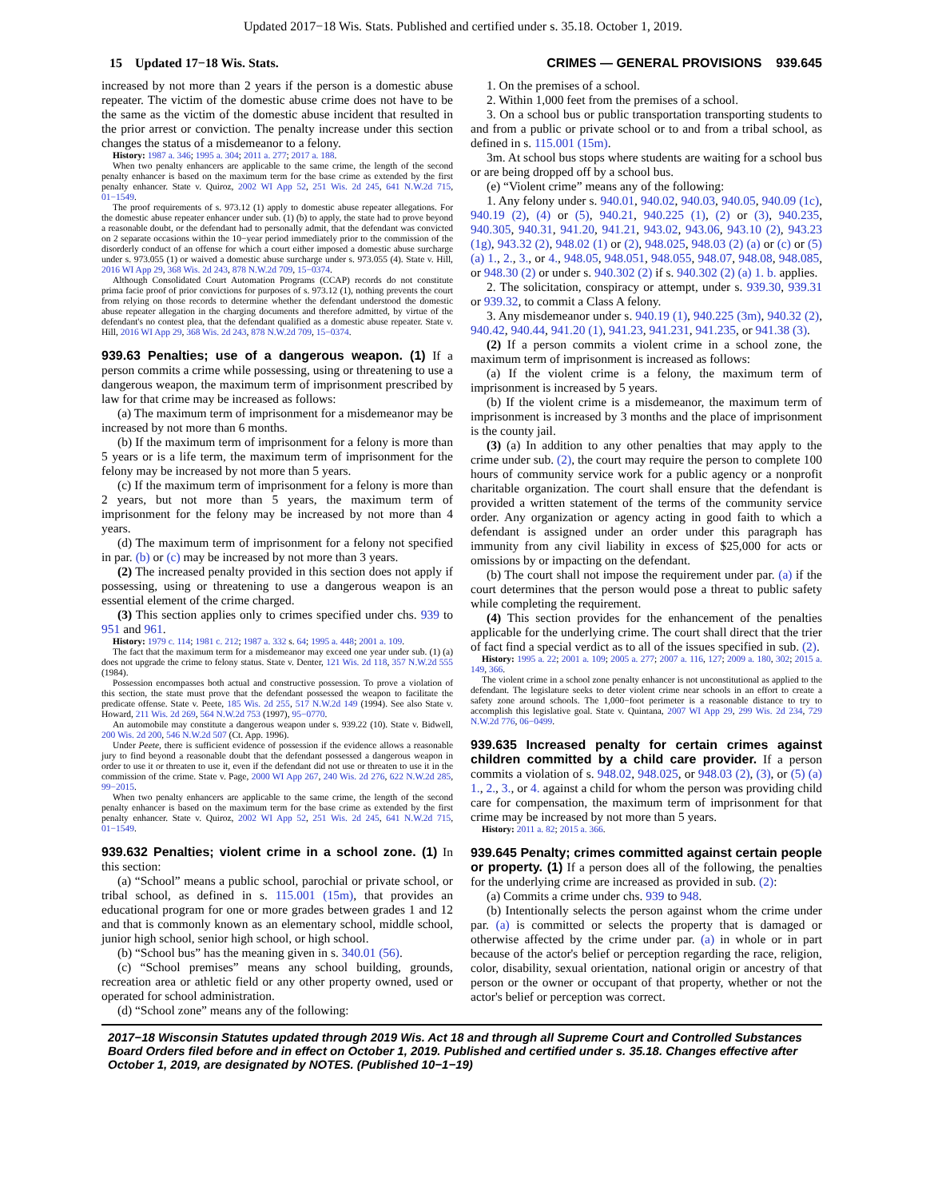Updated 2017−18 Wis. Stats. Published and certified under s. 35.18. October 1, 2019.
15 Updated 17−18 Wis. Stats. CRIMES — GENERAL PROVISIONS 939.645
increased by not more than 2 years if the person is a domestic abuse repeater. The victim of the domestic abuse crime does not have to be the same as the victim of the domestic abuse incident that resulted in the prior arrest or conviction. The penalty increase under this section changes the status of a misdemeanor to a felony.
History: 1987 a. 346; 1995 a. 304; 2011 a. 277; 2017 a. 188.
When two penalty enhancers are applicable to the same crime, the length of the second penalty enhancer is based on the maximum term for the base crime as extended by the first penalty enhancer. State v. Quiroz, 2002 WI App 52, 251 Wis. 2d 245, 641 N.W.2d 715, 01−1549.
The proof requirements of s. 973.12 (1) apply to domestic abuse repeater allegations. For the domestic abuse repeater enhancer under sub. (1) (b) to apply, the state had to prove beyond a reasonable doubt, or the defendant had to personally admit, that the defendant was convicted on 2 separate occasions within the 10−year period immediately prior to the commission of the disorderly conduct of an offense for which a court either imposed a domestic abuse surcharge under s. 973.055 (1) or waived a domestic abuse surcharge under s. 973.055 (4). State v. Hill, 2016 WI App 29, 368 Wis. 2d 243, 878 N.W.2d 709, 15−0374.
Although Consolidated Court Automation Programs (CCAP) records do not constitute prima facie proof of prior convictions for purposes of s. 973.12 (1), nothing prevents the court from relying on those records to determine whether the defendant understood the domestic abuse repeater allegation in the charging documents and therefore admitted, by virtue of the defendant's no contest plea, that the defendant qualified as a domestic abuse repeater. State v. Hill, 2016 WI App 29, 368 Wis. 2d 243, 878 N.W.2d 709, 15−0374.
939.63 Penalties; use of a dangerous weapon. (1)
If a person commits a crime while possessing, using or threatening to use a dangerous weapon, the maximum term of imprisonment prescribed by law for that crime may be increased as follows:
(a) The maximum term of imprisonment for a misdemeanor may be increased by not more than 6 months.
(b) If the maximum term of imprisonment for a felony is more than 5 years or is a life term, the maximum term of imprisonment for the felony may be increased by not more than 5 years.
(c) If the maximum term of imprisonment for a felony is more than 2 years, but not more than 5 years, the maximum term of imprisonment for the felony may be increased by not more than 4 years.
(d) The maximum term of imprisonment for a felony not specified in par. (b) or (c) may be increased by not more than 3 years.
(2) The increased penalty provided in this section does not apply if possessing, using or threatening to use a dangerous weapon is an essential element of the crime charged.
(3) This section applies only to crimes specified under chs. 939 to 951 and 961.
History: 1979 c. 114; 1981 c. 212; 1987 a. 332 s. 64; 1995 a. 448; 2001 a. 109.
The fact that the maximum term for a misdemeanor may exceed one year under sub. (1) (a) does not upgrade the crime to felony status. State v. Denter, 121 Wis. 2d 118, 357 N.W.2d 555 (1984).
Possession encompasses both actual and constructive possession. To prove a violation of this section, the state must prove that the defendant possessed the weapon to facilitate the predicate offense. State v. Peete, 185 Wis. 2d 255, 517 N.W.2d 149 (1994). See also State v. Howard, 211 Wis. 2d 269, 564 N.W.2d 753 (1997), 95−0770.
An automobile may constitute a dangerous weapon under s. 939.22 (10). State v. Bidwell, 200 Wis. 2d 200, 546 N.W.2d 507 (Ct. App. 1996).
Under Peete, there is sufficient evidence of possession if the evidence allows a reasonable jury to find beyond a reasonable doubt that the defendant possessed a dangerous weapon in order to use it or threaten to use it, even if the defendant did not use or threaten to use it in the commission of the crime. State v. Page, 2000 WI App 267, 240 Wis. 2d 276, 622 N.W.2d 285, 99−2015.
When two penalty enhancers are applicable to the same crime, the length of the second penalty enhancer is based on the maximum term for the base crime as extended by the first penalty enhancer. State v. Quiroz, 2002 WI App 52, 251 Wis. 2d 245, 641 N.W.2d 715, 01−1549.
939.632 Penalties; violent crime in a school zone. (1)
In this section:
(a) “School” means a public school, parochial or private school, or tribal school, as defined in s. 115.001 (15m), that provides an educational program for one or more grades between grades 1 and 12 and that is commonly known as an elementary school, middle school, junior high school, senior high school, or high school.
(b) “School bus” has the meaning given in s. 340.01 (56).
(c) “School premises” means any school building, grounds, recreation area or athletic field or any other property owned, used or operated for school administration.
(d) “School zone” means any of the following:
1. On the premises of a school.
2. Within 1,000 feet from the premises of a school.
3. On a school bus or public transportation transporting students to and from a public or private school or to and from a tribal school, as defined in s. 115.001 (15m).
3m. At school bus stops where students are waiting for a school bus or are being dropped off by a school bus.
(e) “Violent crime” means any of the following:
1. Any felony under s. 940.01, 940.02, 940.03, 940.05, 940.09 (1c), 940.19 (2), (4) or (5), 940.21, 940.225 (1), (2) or (3), 940.235, 940.305, 940.31, 941.20, 941.21, 943.02, 943.06, 943.10 (2), 943.23 (1g), 943.32 (2), 948.02 (1) or (2), 948.025, 948.03 (2) (a) or (c) or (5) (a) 1., 2., 3., or 4., 948.05, 948.051, 948.055, 948.07, 948.08, 948.085, or 948.30 (2) or under s. 940.302 (2) if s. 940.302 (2) (a) 1. b. applies.
2. The solicitation, conspiracy or attempt, under s. 939.30, 939.31 or 939.32, to commit a Class A felony.
3. Any misdemeanor under s. 940.19 (1), 940.225 (3m), 940.32 (2), 940.42, 940.44, 941.20 (1), 941.23, 941.231, 941.235, or 941.38 (3).
(2) If a person commits a violent crime in a school zone, the maximum term of imprisonment is increased as follows:
(a) If the violent crime is a felony, the maximum term of imprisonment is increased by 5 years.
(b) If the violent crime is a misdemeanor, the maximum term of imprisonment is increased by 3 months and the place of imprisonment is the county jail.
(3) (a) In addition to any other penalties that may apply to the crime under sub. (2), the court may require the person to complete 100 hours of community service work for a public agency or a nonprofit charitable organization. The court shall ensure that the defendant is provided a written statement of the terms of the community service order. Any organization or agency acting in good faith to which a defendant is assigned under an order under this paragraph has immunity from any civil liability in excess of $25,000 for acts or omissions by or impacting on the defendant.
(b) The court shall not impose the requirement under par. (a) if the court determines that the person would pose a threat to public safety while completing the requirement.
(4) This section provides for the enhancement of the penalties applicable for the underlying crime. The court shall direct that the trier of fact find a special verdict as to all of the issues specified in sub. (2).
History: 1995 a. 22; 2001 a. 109; 2005 a. 277; 2007 a. 116, 127; 2009 a. 180, 302; 2015 a. 149, 366.
The violent crime in a school zone penalty enhancer is not unconstitutional as applied to the defendant. The legislature seeks to deter violent crime near schools in an effort to create a safety zone around schools. The 1,000−foot perimeter is a reasonable distance to try to accomplish this legislative goal. State v. Quintana, 2007 WI App 29, 299 Wis. 2d 234, 729 N.W.2d 776, 06−0499.
939.635 Increased penalty for certain crimes against children committed by a child care provider.
If a person commits a violation of s. 948.02, 948.025, or 948.03 (2), (3), or (5) (a) 1., 2., 3., or 4. against a child for whom the person was providing child care for compensation, the maximum term of imprisonment for that crime may be increased by not more than 5 years.
History: 2011 a. 82; 2015 a. 366.
939.645 Penalty; crimes committed against certain people or property. (1)
If a person does all of the following, the penalties for the underlying crime are increased as provided in sub. (2):
(a) Commits a crime under chs. 939 to 948.
(b) Intentionally selects the person against whom the crime under par. (a) is committed or selects the property that is damaged or otherwise affected by the crime under par. (a) in whole or in part because of the actor's belief or perception regarding the race, religion, color, disability, sexual orientation, national origin or ancestry of that person or the owner or occupant of that property, whether or not the actor's belief or perception was correct.
2017−18 Wisconsin Statutes updated through 2019 Wis. Act 18 and through all Supreme Court and Controlled Substances Board Orders filed before and in effect on October 1, 2019. Published and certified under s. 35.18. Changes effective after October 1, 2019, are designated by NOTES. (Published 10−1−19)